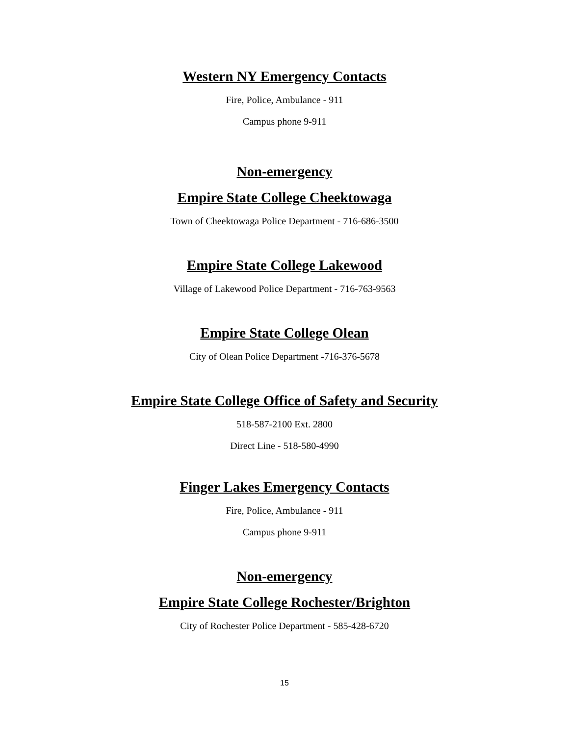Western NY Emergency Contacts
Fire, Police, Ambulance - 911
Campus phone 9-911
Non-emergency
Empire State College Cheektowaga
Town of Cheektowaga Police Department - 716-686-3500
Empire State College Lakewood
Village of Lakewood Police Department - 716-763-9563
Empire State College Olean
City of Olean Police Department -716-376-5678
Empire State College Office of Safety and Security
518-587-2100 Ext. 2800
Direct Line - 518-580-4990
Finger Lakes Emergency Contacts
Fire, Police, Ambulance - 911
Campus phone 9-911
Non-emergency
Empire State College Rochester/Brighton
City of Rochester Police Department - 585-428-6720
15